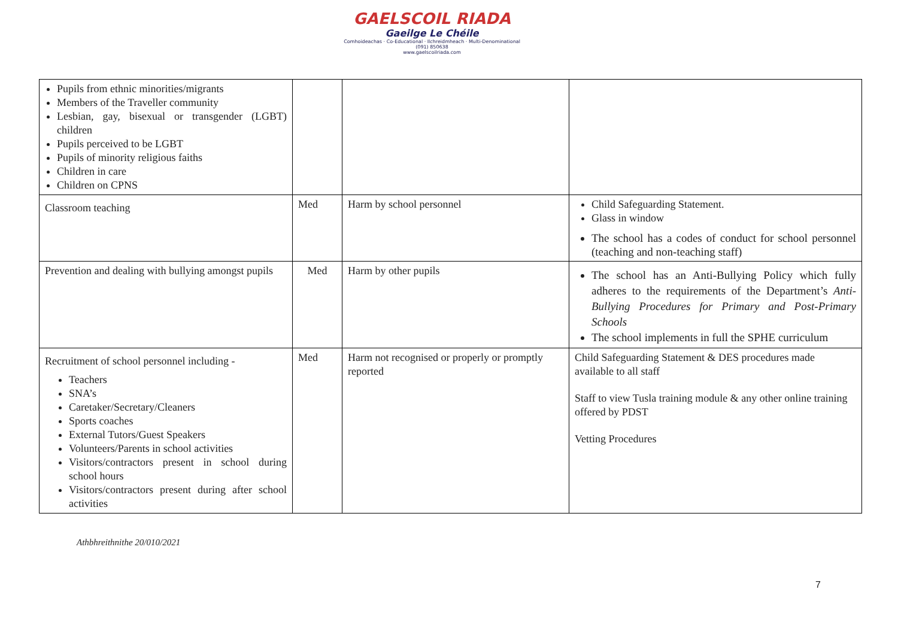GAELSCOIL RIADA
Gaeilge Le Chéile
Comhoideachas · Co-Educational · Ilchreidmheach · Multi-Denominational
(091) 850638
www.gaelscoilriada.com
| Pupils from ethnic minorities/migrants Members of the Traveller community Lesbian, gay, bisexual or transgender (LGBT) children Pupils perceived to be LGBT Pupils of minority religious faiths Children in care Children on CPNS | | | |
| Classroom teaching | Med | Harm by school personnel | Child Safeguarding Statement. Glass in window The school has a codes of conduct for school personnel (teaching and non-teaching staff) |
| Prevention and dealing with bullying amongst pupils | Med | Harm by other pupils | The school has an Anti-Bullying Policy which fully adheres to the requirements of the Department’s Anti-Bullying Procedures for Primary and Post-Primary Schools The school implements in full the SPHE curriculum |
| Recruitment of school personnel including - Teachers SNA’s Caretaker/Secretary/Cleaners Sports coaches External Tutors/Guest Speakers Volunteers/Parents in school activities Visitors/contractors present in school during school hours Visitors/contractors present during after school activities | Med | Harm not recognised or properly or promptly reported | Child Safeguarding Statement & DES procedures made available to all staff Staff to view Tusla training module & any other online training offered by PDST Vetting Procedures |
Athbhreithnithe 20/010/2021
7